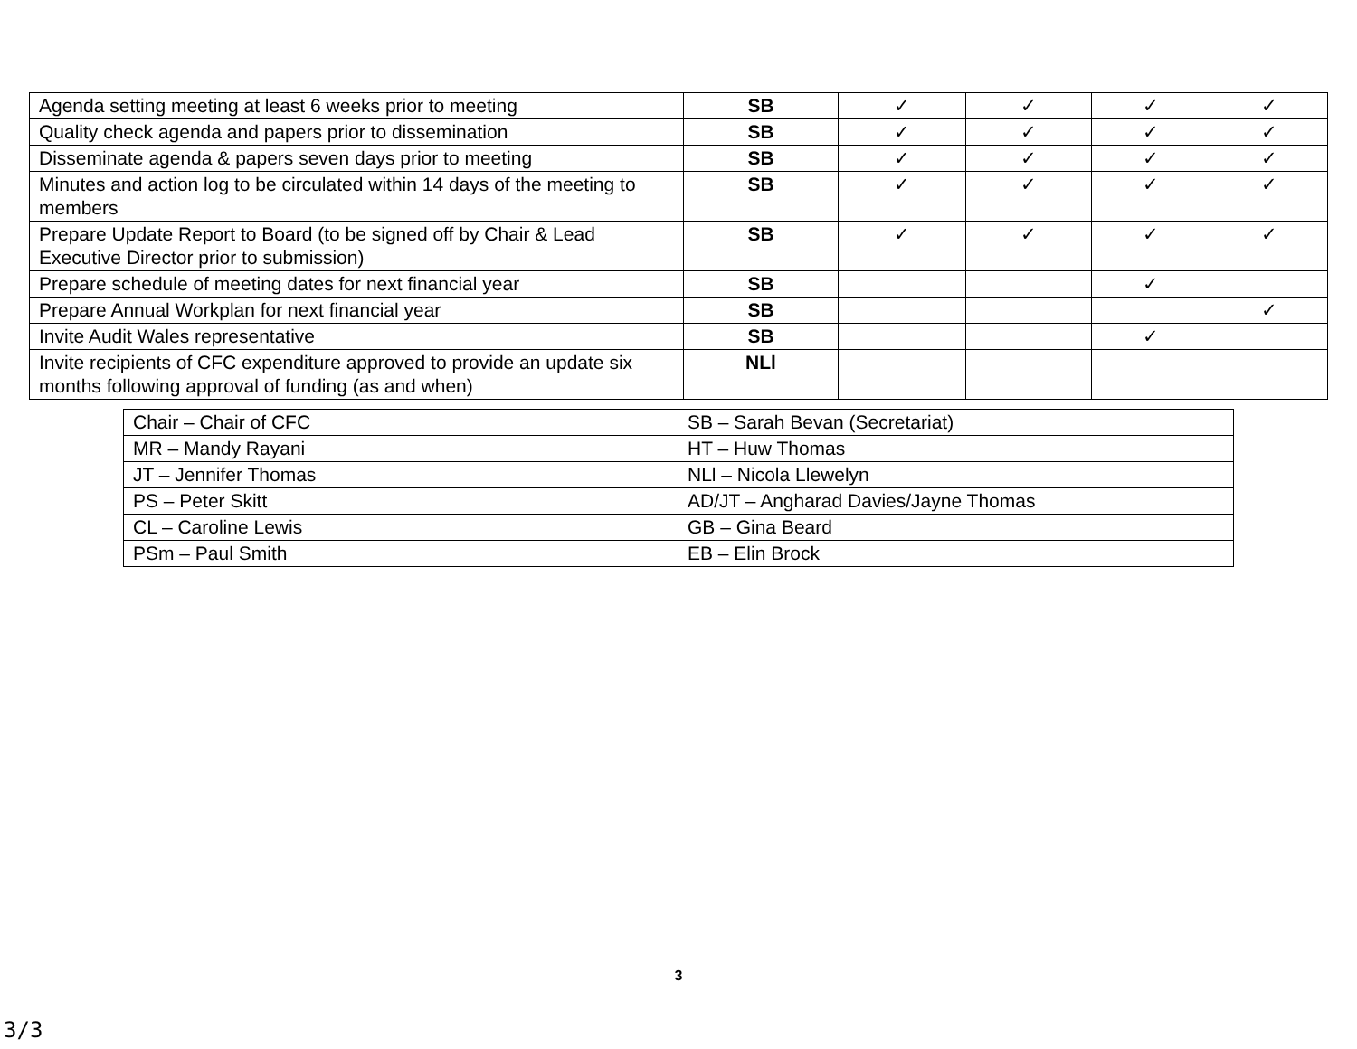| Agenda setting meeting at least 6 weeks prior to meeting | SB | ✓ | ✓ | ✓ | ✓ |
| Quality check agenda and papers prior to dissemination | SB | ✓ | ✓ | ✓ | ✓ |
| Disseminate agenda & papers seven days prior to meeting | SB | ✓ | ✓ | ✓ | ✓ |
| Minutes and action log to be circulated within 14 days of the meeting to members | SB | ✓ | ✓ | ✓ | ✓ |
| Prepare Update Report to Board (to be signed off by Chair & Lead Executive Director prior to submission) | SB | ✓ | ✓ | ✓ | ✓ |
| Prepare schedule of meeting dates for next financial year | SB | | | ✓ | |
| Prepare Annual Workplan for next financial year | SB | | | | ✓ |
| Invite Audit Wales representative | SB | | | ✓ | |
| Invite recipients of CFC expenditure approved to provide an update six months following approval of funding (as and when) | NLl | | | | |
| Chair – Chair of CFC | SB – Sarah Bevan (Secretariat) |
| MR – Mandy Rayani | HT – Huw Thomas |
| JT – Jennifer Thomas | NLl – Nicola Llewelyn |
| PS – Peter Skitt | AD/JT – Angharad Davies/Jayne Thomas |
| CL – Caroline Lewis | GB – Gina Beard |
| PSm – Paul Smith | EB – Elin Brock |
3
3/3